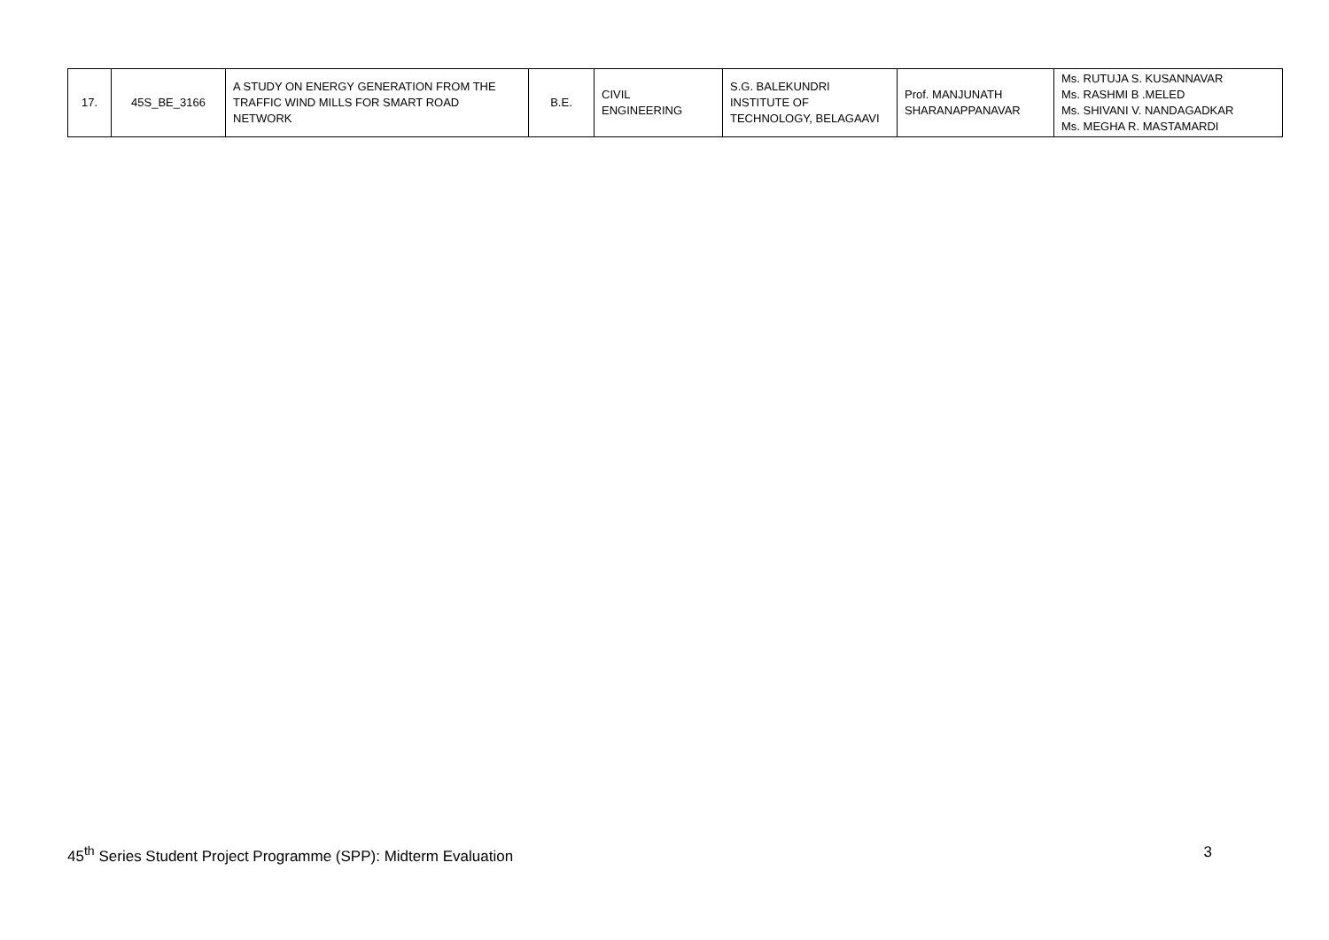| 17. | 45S_BE_3166 | A STUDY ON ENERGY GENERATION FROM THE TRAFFIC WIND MILLS FOR SMART ROAD NETWORK | B.E. | CIVIL ENGINEERING | S.G. BALEKUNDRI INSTITUTE OF TECHNOLOGY, BELAGAAVI | Prof. MANJUNATH SHARANAPPANAVAR | Ms. RUTUJA S. KUSANNAVAR Ms. RASHMI B .MELED Ms. SHIVANI V. NANDAGADKAR Ms. MEGHA R. MASTAMARDI |
45<sup>th</sup> Series Student Project Programme (SPP): Midterm Evaluation 3